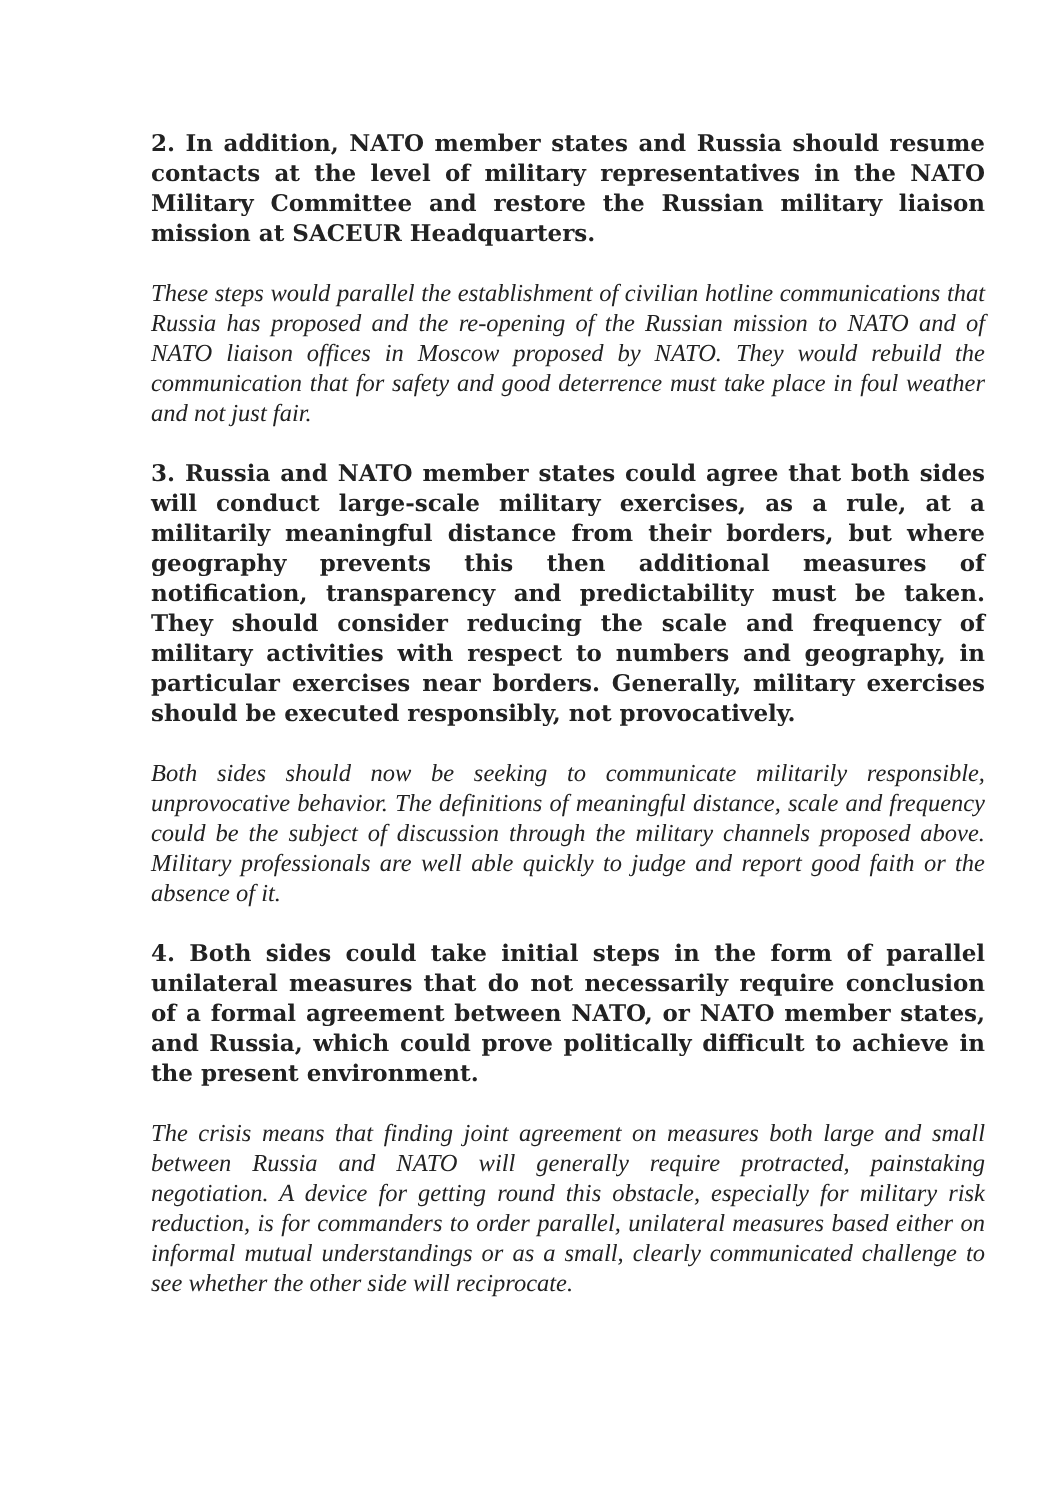2. In addition, NATO member states and Russia should resume contacts at the level of military representatives in the NATO Military Committee and restore the Russian military liaison mission at SACEUR Headquarters.
These steps would parallel the establishment of civilian hotline communications that Russia has proposed and the re-opening of the Russian mission to NATO and of NATO liaison offices in Moscow proposed by NATO. They would rebuild the communication that for safety and good deterrence must take place in foul weather and not just fair.
3. Russia and NATO member states could agree that both sides will conduct large-scale military exercises, as a rule, at a militarily meaningful distance from their borders, but where geography prevents this then additional measures of notification, transparency and predictability must be taken. They should consider reducing the scale and frequency of military activities with respect to numbers and geography, in particular exercises near borders. Generally, military exercises should be executed responsibly, not provocatively.
Both sides should now be seeking to communicate militarily responsible, unprovocative behavior. The definitions of meaningful distance, scale and frequency could be the subject of discussion through the military channels proposed above. Military professionals are well able quickly to judge and report good faith or the absence of it.
4. Both sides could take initial steps in the form of parallel unilateral measures that do not necessarily require conclusion of a formal agreement between NATO, or NATO member states, and Russia, which could prove politically difficult to achieve in the present environment.
The crisis means that finding joint agreement on measures both large and small between Russia and NATO will generally require protracted, painstaking negotiation. A device for getting round this obstacle, especially for military risk reduction, is for commanders to order parallel, unilateral measures based either on informal mutual understandings or as a small, clearly communicated challenge to see whether the other side will reciprocate.